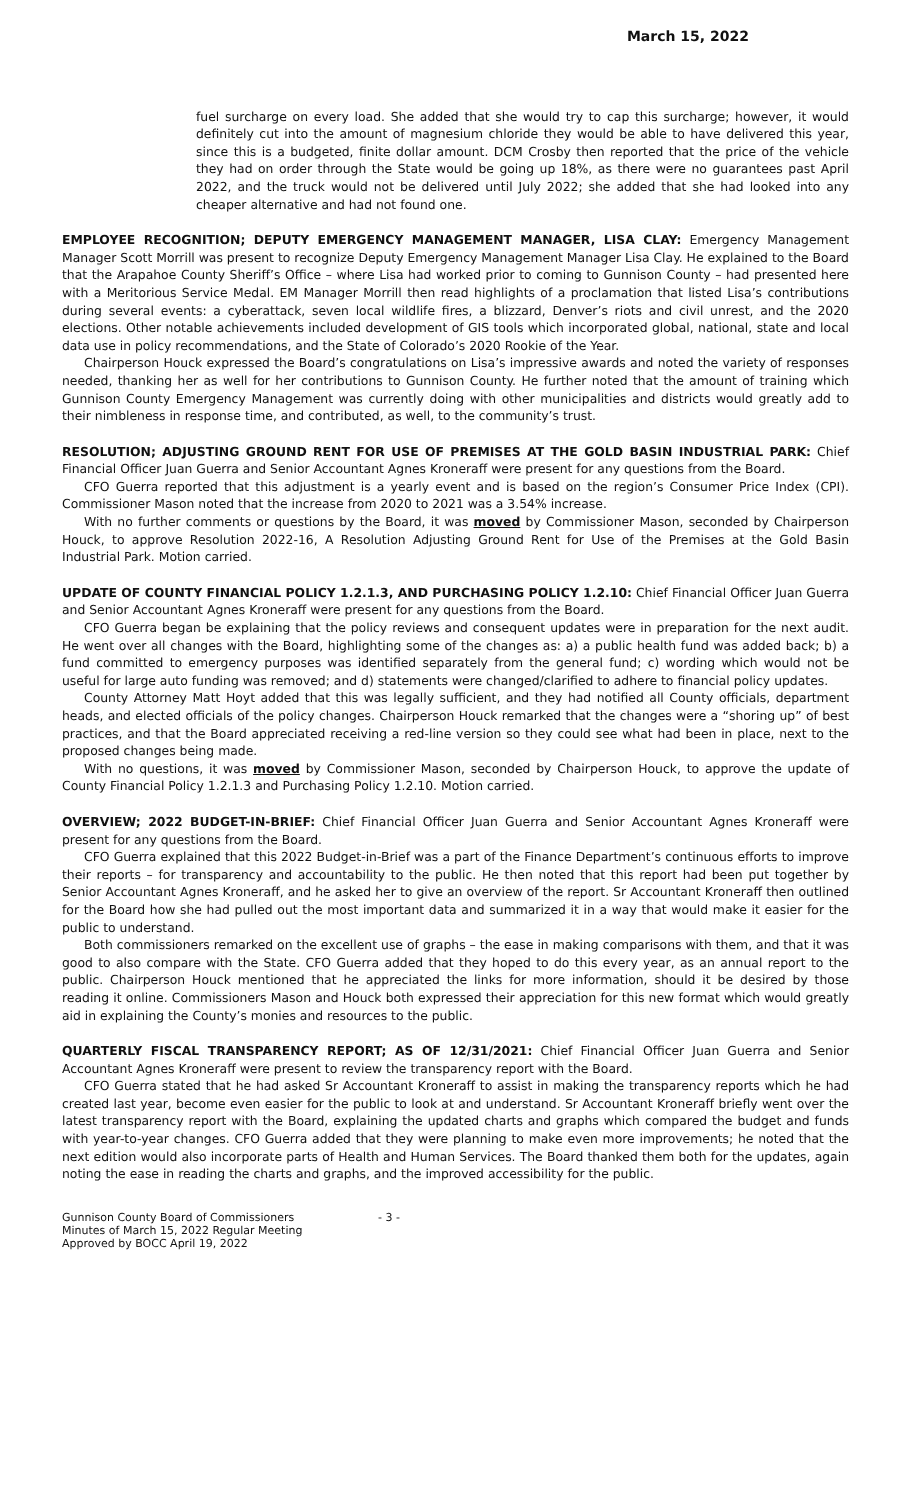March 15, 2022
fuel surcharge on every load. She added that she would try to cap this surcharge; however, it would definitely cut into the amount of magnesium chloride they would be able to have delivered this year, since this is a budgeted, finite dollar amount. DCM Crosby then reported that the price of the vehicle they had on order through the State would be going up 18%, as there were no guarantees past April 2022, and the truck would not be delivered until July 2022; she added that she had looked into any cheaper alternative and had not found one.
EMPLOYEE RECOGNITION; DEPUTY EMERGENCY MANAGEMENT MANAGER, LISA CLAY: Emergency Management Manager Scott Morrill was present to recognize Deputy Emergency Management Manager Lisa Clay. He explained to the Board that the Arapahoe County Sheriff’s Office – where Lisa had worked prior to coming to Gunnison County – had presented here with a Meritorious Service Medal. EM Manager Morrill then read highlights of a proclamation that listed Lisa’s contributions during several events: a cyberattack, seven local wildlife fires, a blizzard, Denver’s riots and civil unrest, and the 2020 elections. Other notable achievements included development of GIS tools which incorporated global, national, state and local data use in policy recommendations, and the State of Colorado’s 2020 Rookie of the Year.
Chairperson Houck expressed the Board’s congratulations on Lisa’s impressive awards and noted the variety of responses needed, thanking her as well for her contributions to Gunnison County. He further noted that the amount of training which Gunnison County Emergency Management was currently doing with other municipalities and districts would greatly add to their nimbleness in response time, and contributed, as well, to the community’s trust.
RESOLUTION; ADJUSTING GROUND RENT FOR USE OF PREMISES AT THE GOLD BASIN INDUSTRIAL PARK: Chief Financial Officer Juan Guerra and Senior Accountant Agnes Kroneraff were present for any questions from the Board.
CFO Guerra reported that this adjustment is a yearly event and is based on the region’s Consumer Price Index (CPI). Commissioner Mason noted that the increase from 2020 to 2021 was a 3.54% increase.
With no further comments or questions by the Board, it was moved by Commissioner Mason, seconded by Chairperson Houck, to approve Resolution 2022-16, A Resolution Adjusting Ground Rent for Use of the Premises at the Gold Basin Industrial Park. Motion carried.
UPDATE OF COUNTY FINANCIAL POLICY 1.2.1.3, AND PURCHASING POLICY 1.2.10: Chief Financial Officer Juan Guerra and Senior Accountant Agnes Kroneraff were present for any questions from the Board.
CFO Guerra began be explaining that the policy reviews and consequent updates were in preparation for the next audit. He went over all changes with the Board, highlighting some of the changes as: a) a public health fund was added back; b) a fund committed to emergency purposes was identified separately from the general fund; c) wording which would not be useful for large auto funding was removed; and d) statements were changed/clarified to adhere to financial policy updates.
County Attorney Matt Hoyt added that this was legally sufficient, and they had notified all County officials, department heads, and elected officials of the policy changes. Chairperson Houck remarked that the changes were a “shoring up” of best practices, and that the Board appreciated receiving a red-line version so they could see what had been in place, next to the proposed changes being made.
With no questions, it was moved by Commissioner Mason, seconded by Chairperson Houck, to approve the update of County Financial Policy 1.2.1.3 and Purchasing Policy 1.2.10. Motion carried.
OVERVIEW; 2022 BUDGET-IN-BRIEF: Chief Financial Officer Juan Guerra and Senior Accountant Agnes Kroneraff were present for any questions from the Board.
CFO Guerra explained that this 2022 Budget-in-Brief was a part of the Finance Department’s continuous efforts to improve their reports – for transparency and accountability to the public. He then noted that this report had been put together by Senior Accountant Agnes Kroneraff, and he asked her to give an overview of the report. Sr Accountant Kroneraff then outlined for the Board how she had pulled out the most important data and summarized it in a way that would make it easier for the public to understand.
Both commissioners remarked on the excellent use of graphs – the ease in making comparisons with them, and that it was good to also compare with the State. CFO Guerra added that they hoped to do this every year, as an annual report to the public. Chairperson Houck mentioned that he appreciated the links for more information, should it be desired by those reading it online. Commissioners Mason and Houck both expressed their appreciation for this new format which would greatly aid in explaining the County’s monies and resources to the public.
QUARTERLY FISCAL TRANSPARENCY REPORT; AS OF 12/31/2021: Chief Financial Officer Juan Guerra and Senior Accountant Agnes Kroneraff were present to review the transparency report with the Board.
CFO Guerra stated that he had asked Sr Accountant Kroneraff to assist in making the transparency reports which he had created last year, become even easier for the public to look at and understand. Sr Accountant Kroneraff briefly went over the latest transparency report with the Board, explaining the updated charts and graphs which compared the budget and funds with year-to-year changes. CFO Guerra added that they were planning to make even more improvements; he noted that the next edition would also incorporate parts of Health and Human Services. The Board thanked them both for the updates, again noting the ease in reading the charts and graphs, and the improved accessibility for the public.
Gunnison County Board of Commissioners
Minutes of March 15, 2022 Regular Meeting
Approved by BOCC April 19, 2022
- 3 -